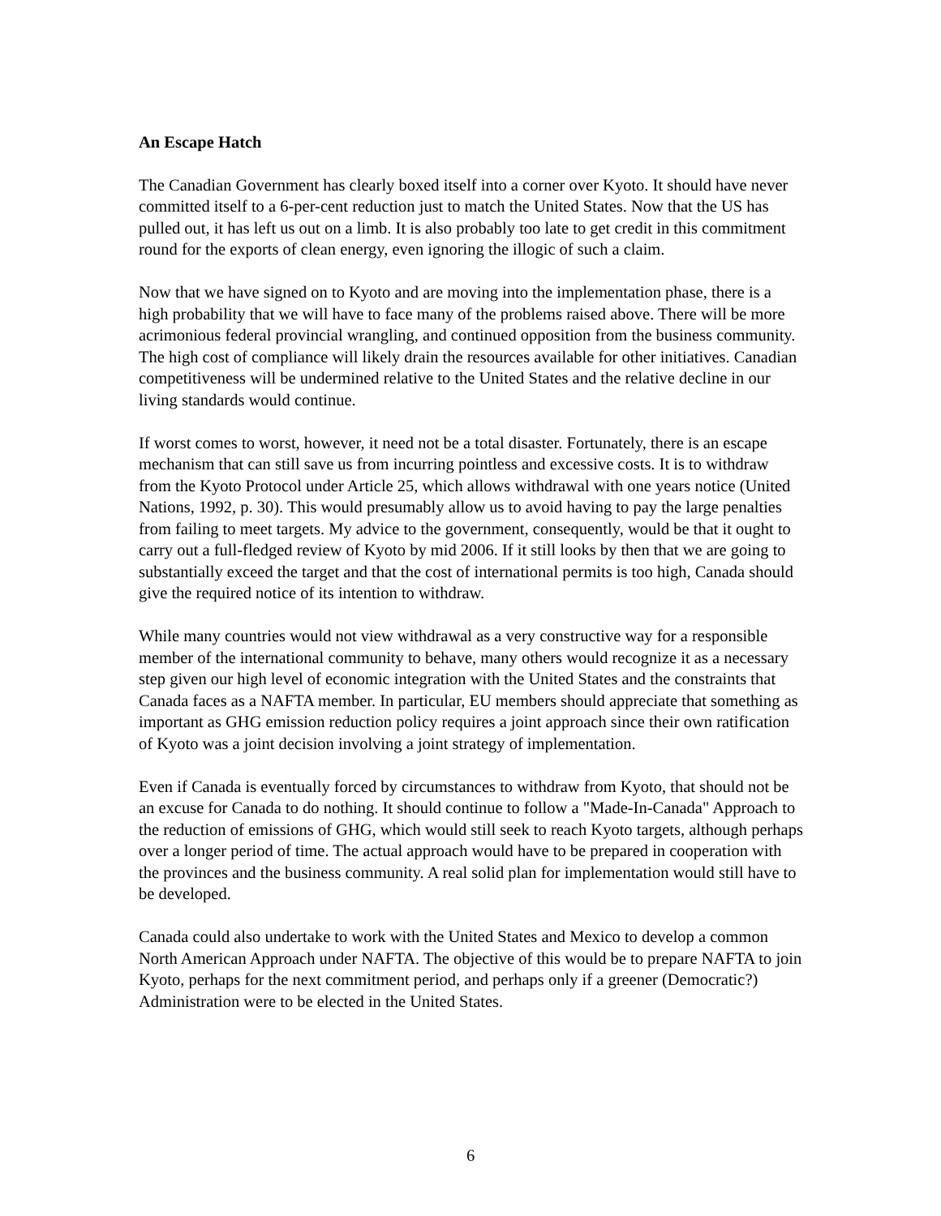An Escape Hatch
The Canadian Government has clearly boxed itself into a corner over Kyoto. It should have never committed itself to a 6-per-cent reduction just to match the United States. Now that the US has pulled out, it has left us out on a limb. It is also probably too late to get credit in this commitment round for the exports of clean energy, even ignoring the illogic of such a claim.
Now that we have signed on to Kyoto and are moving into the implementation phase, there is a high probability that we will have to face many of the problems raised above. There will be more acrimonious federal provincial wrangling, and continued opposition from the business community. The high cost of compliance will likely drain the resources available for other initiatives. Canadian competitiveness will be undermined relative to the United States and the relative decline in our living standards would continue.
If worst comes to worst, however, it need not be a total disaster. Fortunately, there is an escape mechanism that can still save us from incurring pointless and excessive costs. It is to withdraw from the Kyoto Protocol under Article 25, which allows withdrawal with one years notice (United Nations, 1992, p. 30). This would presumably allow us to avoid having to pay the large penalties from failing to meet targets. My advice to the government, consequently, would be that it ought to carry out a full-fledged review of Kyoto by mid 2006. If it still looks by then that we are going to substantially exceed the target and that the cost of international permits is too high, Canada should give the required notice of its intention to withdraw.
While many countries would not view withdrawal as a very constructive way for a responsible member of the international community to behave, many others would recognize it as a necessary step given our high level of economic integration with the United States and the constraints that Canada faces as a NAFTA member. In particular, EU members should appreciate that something as important as GHG emission reduction policy requires a joint approach since their own ratification of Kyoto was a joint decision involving a joint strategy of implementation.
Even if Canada is eventually forced by circumstances to withdraw from Kyoto, that should not be an excuse for Canada to do nothing. It should continue to follow a "Made-In-Canada" Approach to the reduction of emissions of GHG, which would still seek to reach Kyoto targets, although perhaps over a longer period of time. The actual approach would have to be prepared in cooperation with the provinces and the business community. A real solid plan for implementation would still have to be developed.
Canada could also undertake to work with the United States and Mexico to develop a common North American Approach under NAFTA. The objective of this would be to prepare NAFTA to join Kyoto, perhaps for the next commitment period, and perhaps only if a greener (Democratic?) Administration were to be elected in the United States.
6